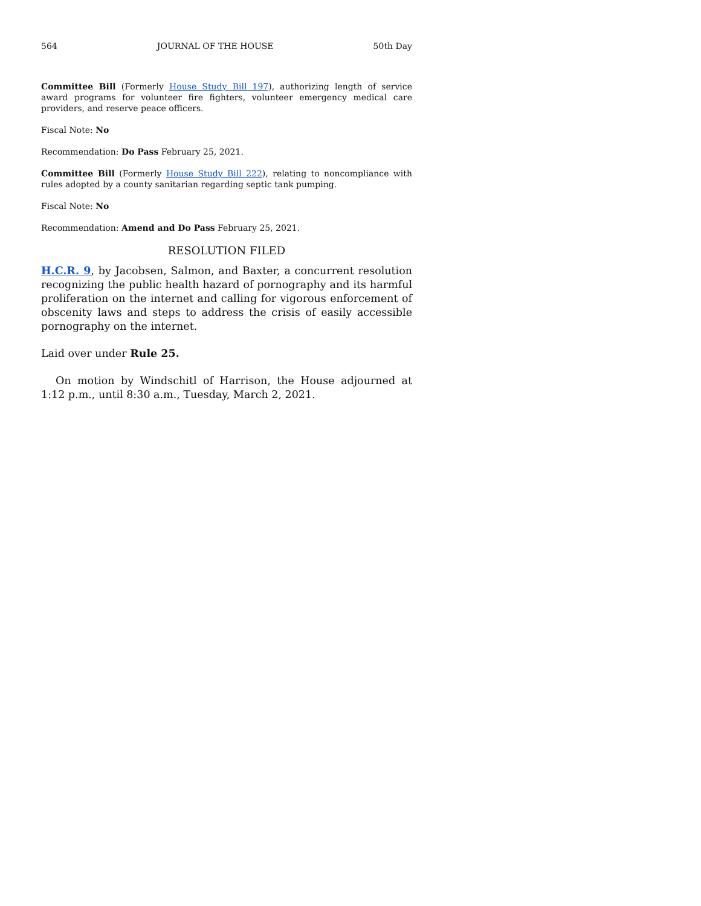564 JOURNAL OF THE HOUSE 50th Day
Committee Bill (Formerly House Study Bill 197), authorizing length of service award programs for volunteer fire fighters, volunteer emergency medical care providers, and reserve peace officers.
Fiscal Note: No
Recommendation: Do Pass February 25, 2021.
Committee Bill (Formerly House Study Bill 222), relating to noncompliance with rules adopted by a county sanitarian regarding septic tank pumping.
Fiscal Note: No
Recommendation: Amend and Do Pass February 25, 2021.
RESOLUTION FILED
H.C.R. 9, by Jacobsen, Salmon, and Baxter, a concurrent resolution recognizing the public health hazard of pornography and its harmful proliferation on the internet and calling for vigorous enforcement of obscenity laws and steps to address the crisis of easily accessible pornography on the internet.
Laid over under Rule 25.
On motion by Windschitl of Harrison, the House adjourned at 1:12 p.m., until 8:30 a.m., Tuesday, March 2, 2021.